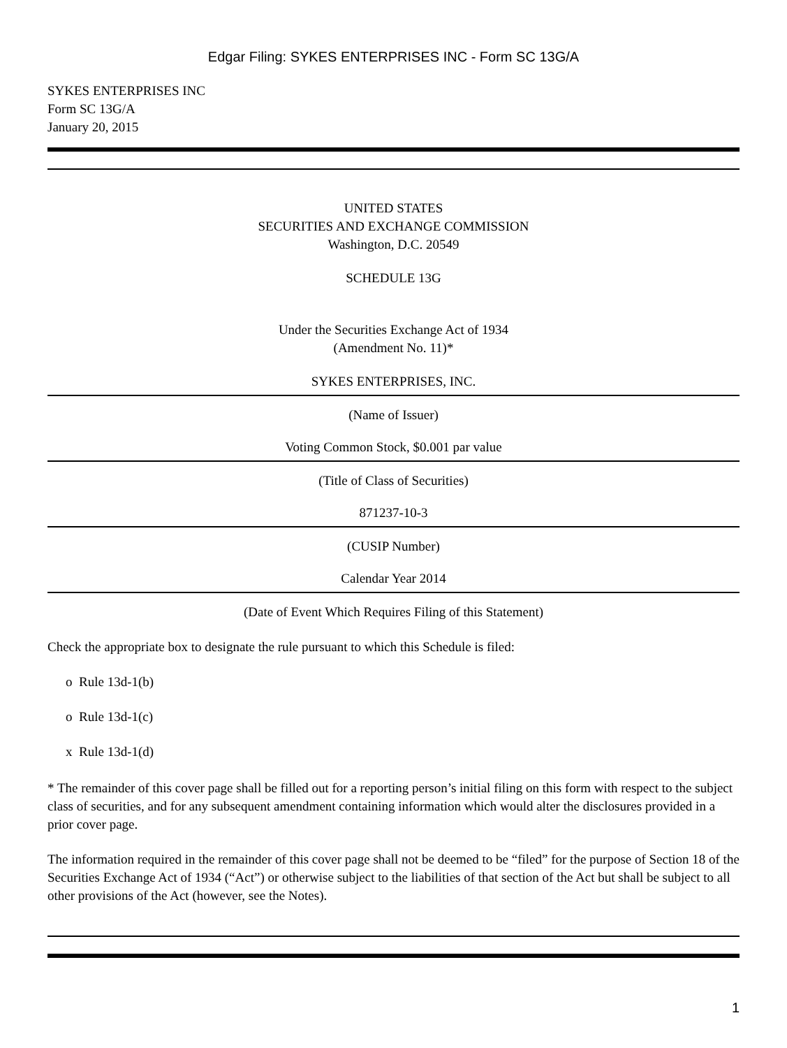Edgar Filing: SYKES ENTERPRISES INC - Form SC 13G/A
SYKES ENTERPRISES INC
Form SC 13G/A
January 20, 2015
UNITED STATES
SECURITIES AND EXCHANGE COMMISSION
Washington, D.C. 20549
SCHEDULE 13G
Under the Securities Exchange Act of 1934
(Amendment No. 11)*
SYKES ENTERPRISES, INC.
(Name of Issuer)
Voting Common Stock, $0.001 par value
(Title of Class of Securities)
871237-10-3
(CUSIP Number)
Calendar Year 2014
(Date of Event Which Requires Filing of this Statement)
Check the appropriate box to designate the rule pursuant to which this Schedule is filed:
o Rule 13d-1(b)
o Rule 13d-1(c)
x Rule 13d-1(d)
* The remainder of this cover page shall be filled out for a reporting person’s initial filing on this form with respect to the subject class of securities, and for any subsequent amendment containing information which would alter the disclosures provided in a prior cover page.
The information required in the remainder of this cover page shall not be deemed to be “filed” for the purpose of Section 18 of the Securities Exchange Act of 1934 (“Act”) or otherwise subject to the liabilities of that section of the Act but shall be subject to all other provisions of the Act (however, see the Notes).
1